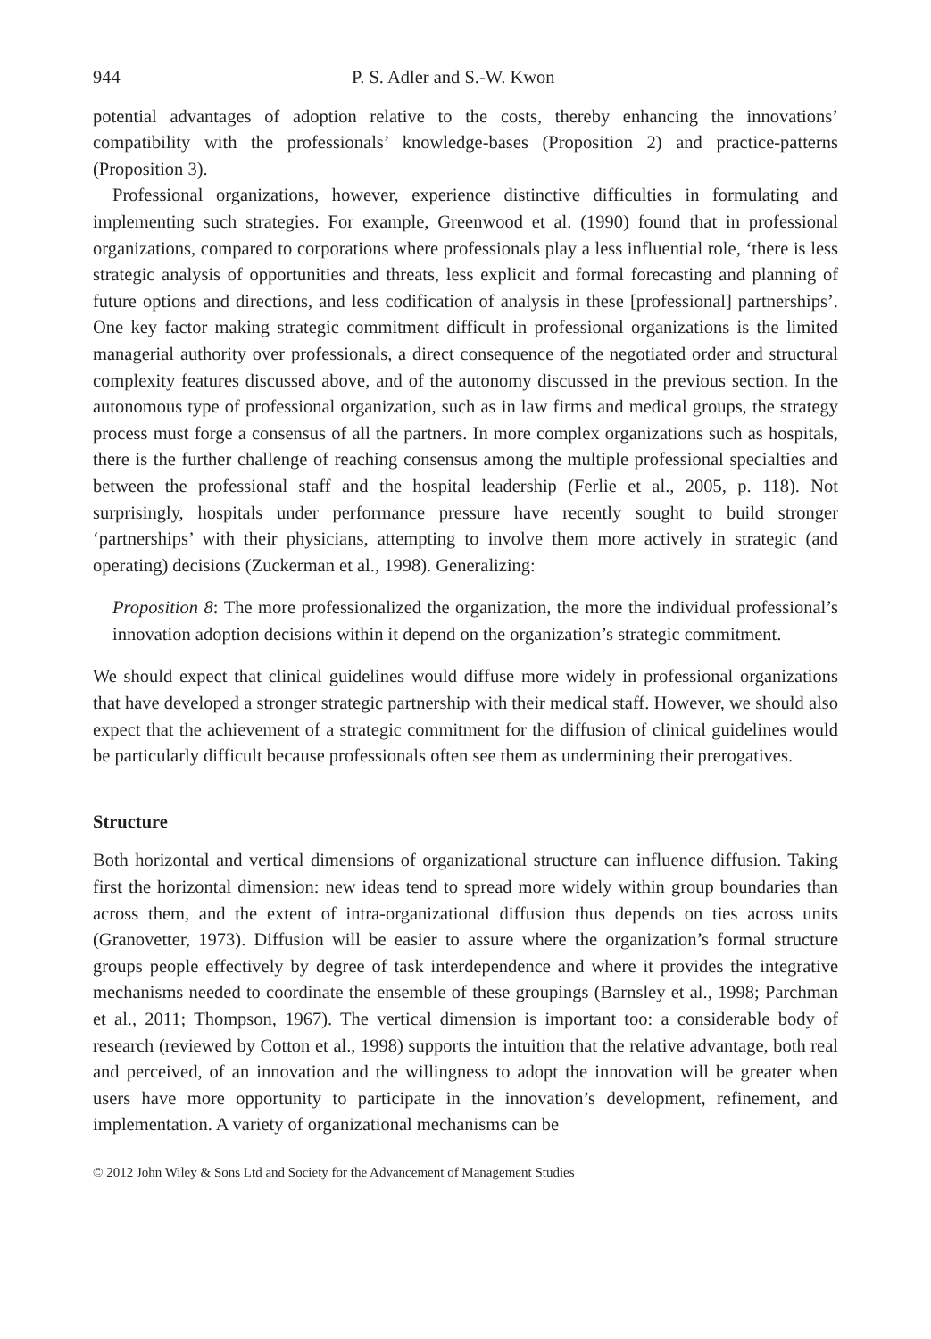944 P. S. Adler and S.-W. Kwon
potential advantages of adoption relative to the costs, thereby enhancing the innovations’ compatibility with the professionals’ knowledge-bases (Proposition 2) and practice-patterns (Proposition 3).
Professional organizations, however, experience distinctive difficulties in formulating and implementing such strategies. For example, Greenwood et al. (1990) found that in professional organizations, compared to corporations where professionals play a less influential role, ‘there is less strategic analysis of opportunities and threats, less explicit and formal forecasting and planning of future options and directions, and less codification of analysis in these [professional] partnerships’. One key factor making strategic commitment difficult in professional organizations is the limited managerial authority over professionals, a direct consequence of the negotiated order and structural complexity features discussed above, and of the autonomy discussed in the previous section. In the autonomous type of professional organization, such as in law firms and medical groups, the strategy process must forge a consensus of all the partners. In more complex organizations such as hospitals, there is the further challenge of reaching consensus among the multiple professional specialties and between the professional staff and the hospital leadership (Ferlie et al., 2005, p. 118). Not surprisingly, hospitals under performance pressure have recently sought to build stronger ‘partnerships’ with their physicians, attempting to involve them more actively in strategic (and operating) decisions (Zuckerman et al., 1998). Generalizing:
Proposition 8: The more professionalized the organization, the more the individual professional’s innovation adoption decisions within it depend on the organization’s strategic commitment.
We should expect that clinical guidelines would diffuse more widely in professional organizations that have developed a stronger strategic partnership with their medical staff. However, we should also expect that the achievement of a strategic commitment for the diffusion of clinical guidelines would be particularly difficult because professionals often see them as undermining their prerogatives.
Structure
Both horizontal and vertical dimensions of organizational structure can influence diffusion. Taking first the horizontal dimension: new ideas tend to spread more widely within group boundaries than across them, and the extent of intra-organizational diffusion thus depends on ties across units (Granovetter, 1973). Diffusion will be easier to assure where the organization’s formal structure groups people effectively by degree of task interdependence and where it provides the integrative mechanisms needed to coordinate the ensemble of these groupings (Barnsley et al., 1998; Parchman et al., 2011; Thompson, 1967). The vertical dimension is important too: a considerable body of research (reviewed by Cotton et al., 1998) supports the intuition that the relative advantage, both real and perceived, of an innovation and the willingness to adopt the innovation will be greater when users have more opportunity to participate in the innovation’s development, refinement, and implementation. A variety of organizational mechanisms can be
© 2012 John Wiley & Sons Ltd and Society for the Advancement of Management Studies